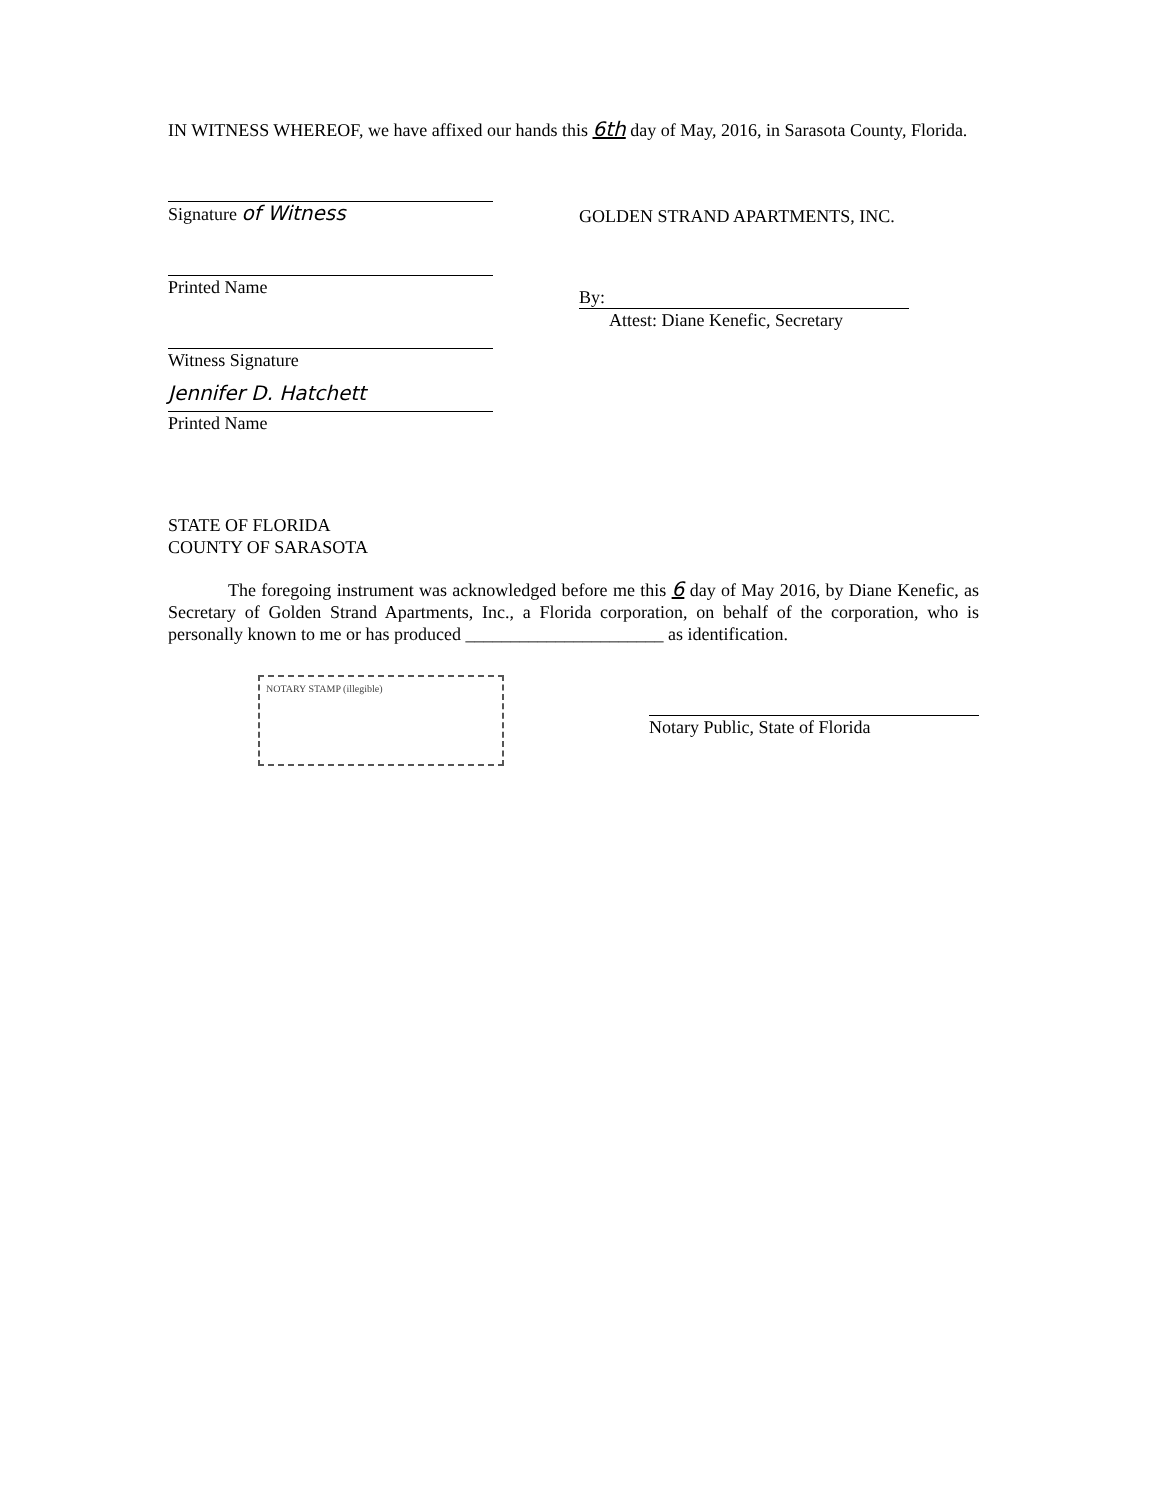IN WITNESS WHEREOF, we have affixed our hands this 6th day of May, 2016, in Sarasota County, Florida.
Signature of Witness
Printed Name
Witness Signature
Jennifer D. Hatchett
Printed Name
GOLDEN STRAND APARTMENTS, INC.
By:
Attest: Diane Kenefic, Secretary
STATE OF FLORIDA
COUNTY OF SARASOTA
The foregoing instrument was acknowledged before me this 6 day of May 2016, by Diane Kenefic, as Secretary of Golden Strand Apartments, Inc., a Florida corporation, on behalf of the corporation, who is personally known to me or has produced ______________________ as identification.
NOTARY STAMP (illegible)
Notary Public, State of Florida